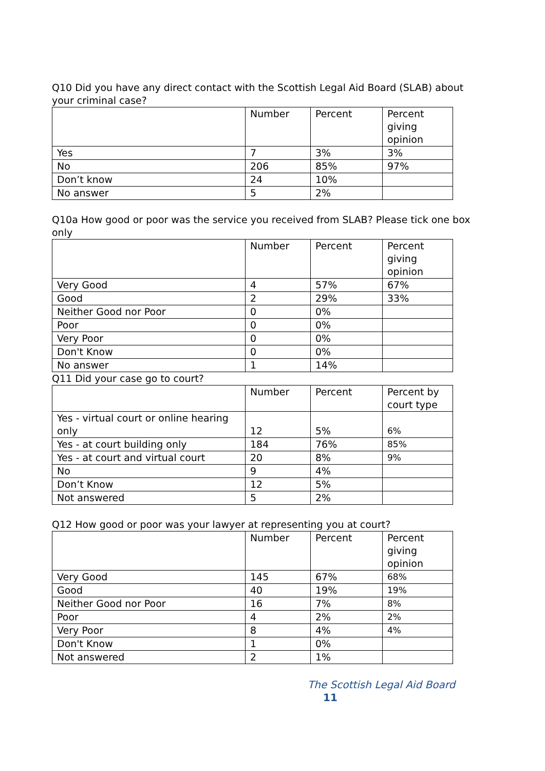Q10 Did you have any direct contact with the Scottish Legal Aid Board (SLAB) about your criminal case?
| | Number | Percent | Percent giving opinion |
| Yes | 7 | 3% | 3% |
| No | 206 | 85% | 97% |
| Don’t know | 24 | 10% | |
| No answer | 5 | 2% | |
Q10a How good or poor was the service you received from SLAB? Please tick one box only
| | Number | Percent | Percent giving opinion |
| Very Good | 4 | 57% | 67% |
| Good | 2 | 29% | 33% |
| Neither Good nor Poor | 0 | 0% | |
| Poor | 0 | 0% | |
| Very Poor | 0 | 0% | |
| Don't Know | 0 | 0% | |
| No answer | 1 | 14% | |
Q11 Did your case go to court?
| | Number | Percent | Percent by court type |
| Yes - virtual court or online hearing only | 12 | 5% | 6% |
| Yes - at court building only | 184 | 76% | 85% |
| Yes - at court and virtual court | 20 | 8% | 9% |
| No | 9 | 4% | |
| Don’t Know | 12 | 5% | |
| Not answered | 5 | 2% | |
Q12 How good or poor was your lawyer at representing you at court?
| | Number | Percent | Percent giving opinion |
| Very Good | 145 | 67% | 68% |
| Good | 40 | 19% | 19% |
| Neither Good nor Poor | 16 | 7% | 8% |
| Poor | 4 | 2% | 2% |
| Very Poor | 8 | 4% | 4% |
| Don't Know | 1 | 0% | |
| Not answered | 2 | 1% | |
The Scottish Legal Aid Board 11